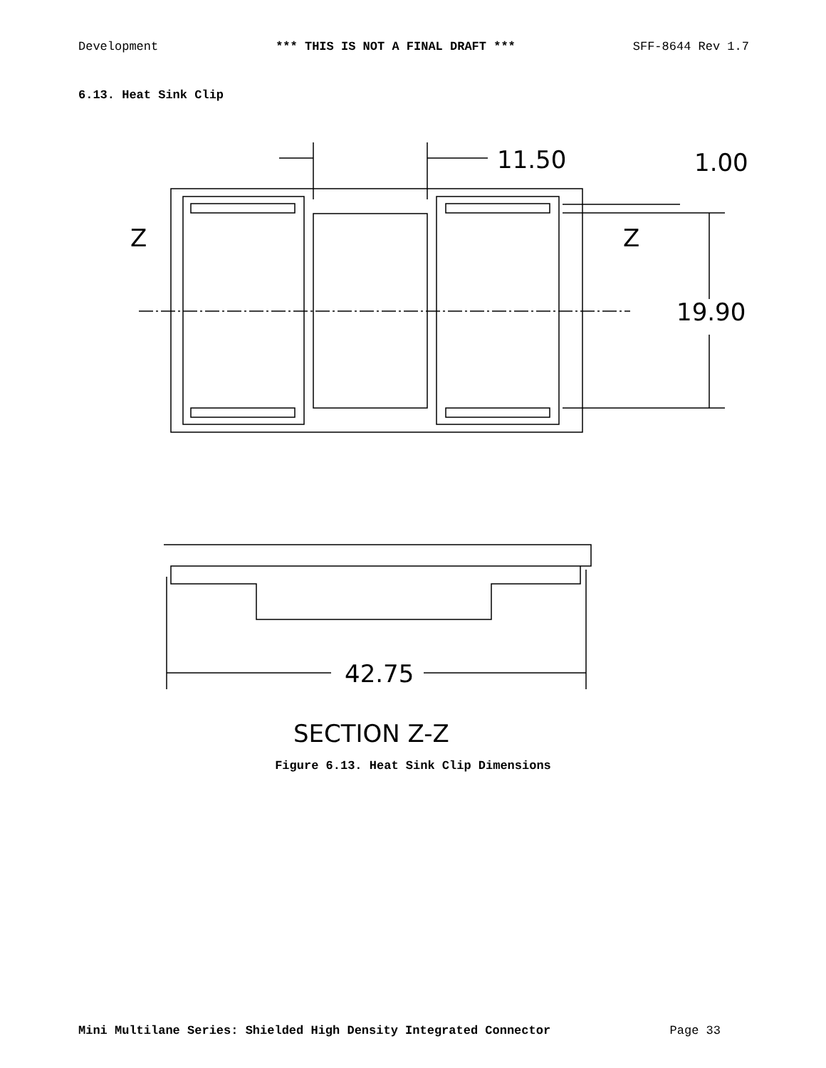Development *** THIS IS NOT A FINAL DRAFT *** SFF-8644 Rev 1.7
6.13. Heat Sink Clip
11.50
1.00
Z
Z
19.90
42.75
SECTION Z-Z
Figure 6.13. Heat Sink Clip Dimensions
Mini Multilane Series: Shielded High Density Integrated Connector Page 33